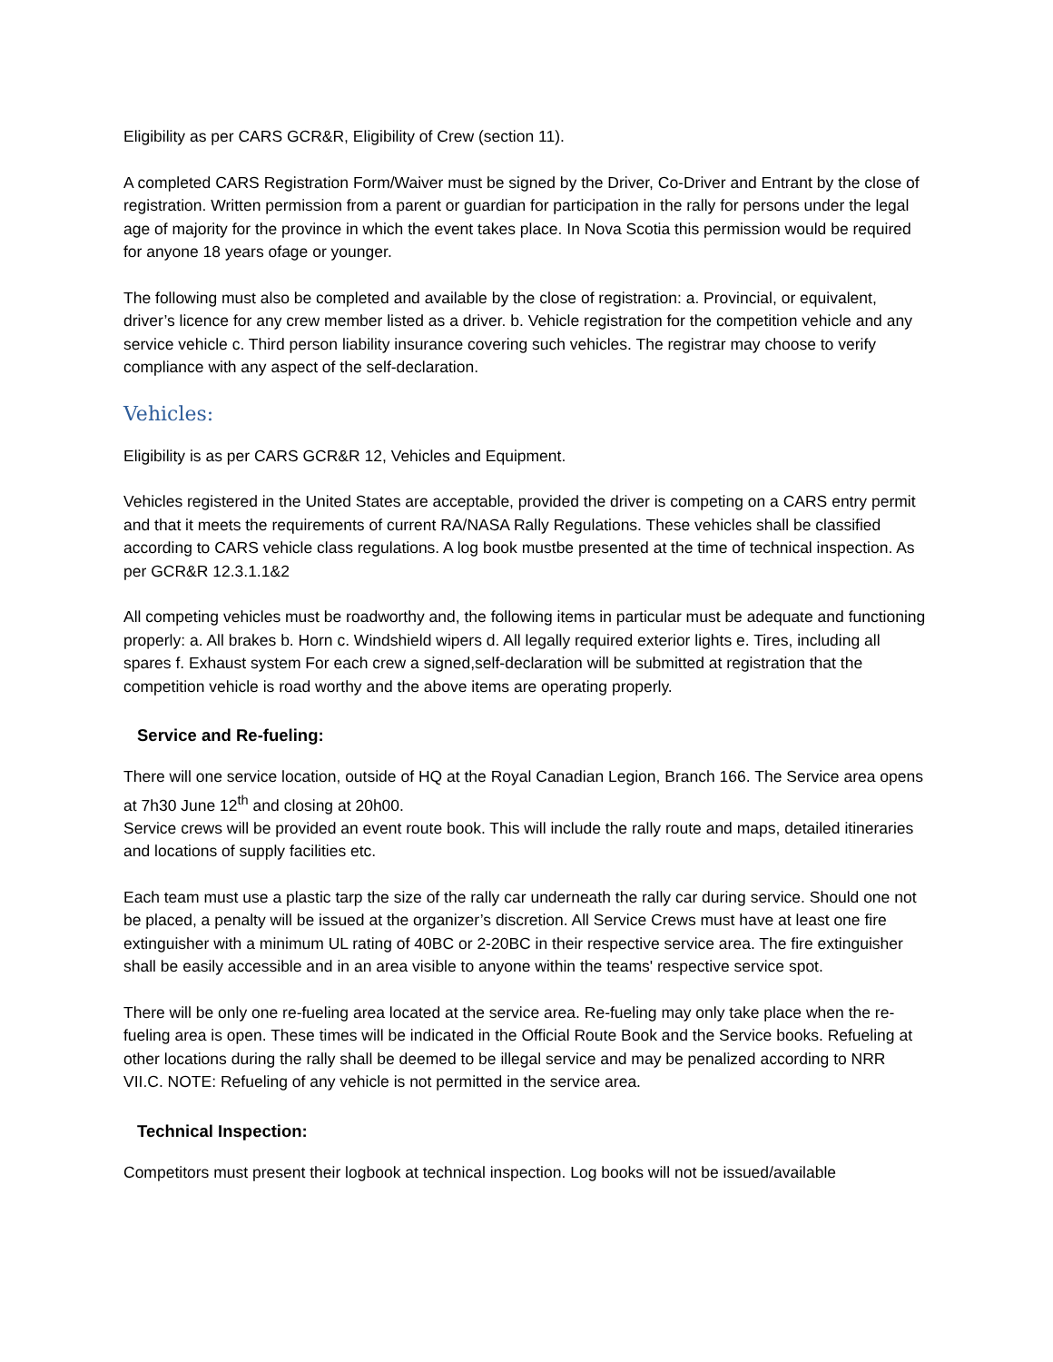Eligibility as per CARS GCR&R, Eligibility of Crew (section 11).
A completed CARS Registration Form/Waiver must be signed by the Driver, Co-Driver and Entrant by the close of registration. Written permission from a parent or guardian for participation in the rally for persons under the legal age of majority for the province in which the event takes place. In Nova Scotia this permission would be required for anyone 18 years ofage or younger.
The following must also be completed and available by the close of registration: a. Provincial, or equivalent, driver’s licence for any crew member listed as a driver. b. Vehicle registration for the competition vehicle and any service vehicle c. Third person liability insurance covering such vehicles. The registrar may choose to verify compliance with any aspect of the self-declaration.
Vehicles:
Eligibility is as per CARS GCR&R 12, Vehicles and Equipment.
Vehicles registered in the United States are acceptable, provided the driver is competing on a CARS entry permit and that it meets the requirements of current RA/NASA Rally Regulations. These vehicles shall be classified according to CARS vehicle class regulations. A log book mustbe presented at the time of technical inspection. As per GCR&R 12.3.1.1&2
All competing vehicles must be roadworthy and, the following items in particular must be adequate and functioning properly: a. All brakes b. Horn c. Windshield wipers d. All legally required exterior lights e. Tires, including all spares f. Exhaust system For each crew a signed,self-declaration will be submitted at registration that the competition vehicle is road worthy and the above items are operating properly.
Service and Re-fueling:
There will one service location, outside of HQ at the Royal Canadian Legion, Branch 166. The Service area opens at 7h30 June 12<sup>th</sup> and closing at 20h00.
Service crews will be provided an event route book. This will include the rally route and maps, detailed itineraries and locations of supply facilities etc.
Each team must use a plastic tarp the size of the rally car underneath the rally car during service. Should one not be placed, a penalty will be issued at the organizer’s discretion. All Service Crews must have at least one fire extinguisher with a minimum UL rating of 40BC or 2-20BC in their respective service area. The fire extinguisher shall be easily accessible and in an area visible to anyone within the teams' respective service spot.
There will be only one re-fueling area located at the service area. Re-fueling may only take place when the re-fueling area is open. These times will be indicated in the Official Route Book and the Service books. Refueling at other locations during the rally shall be deemed to be illegal service and may be penalized according to NRR VII.C. NOTE: Refueling of any vehicle is not permitted in the service area.
Technical Inspection:
Competitors must present their logbook at technical inspection. Log books will not be issued/available